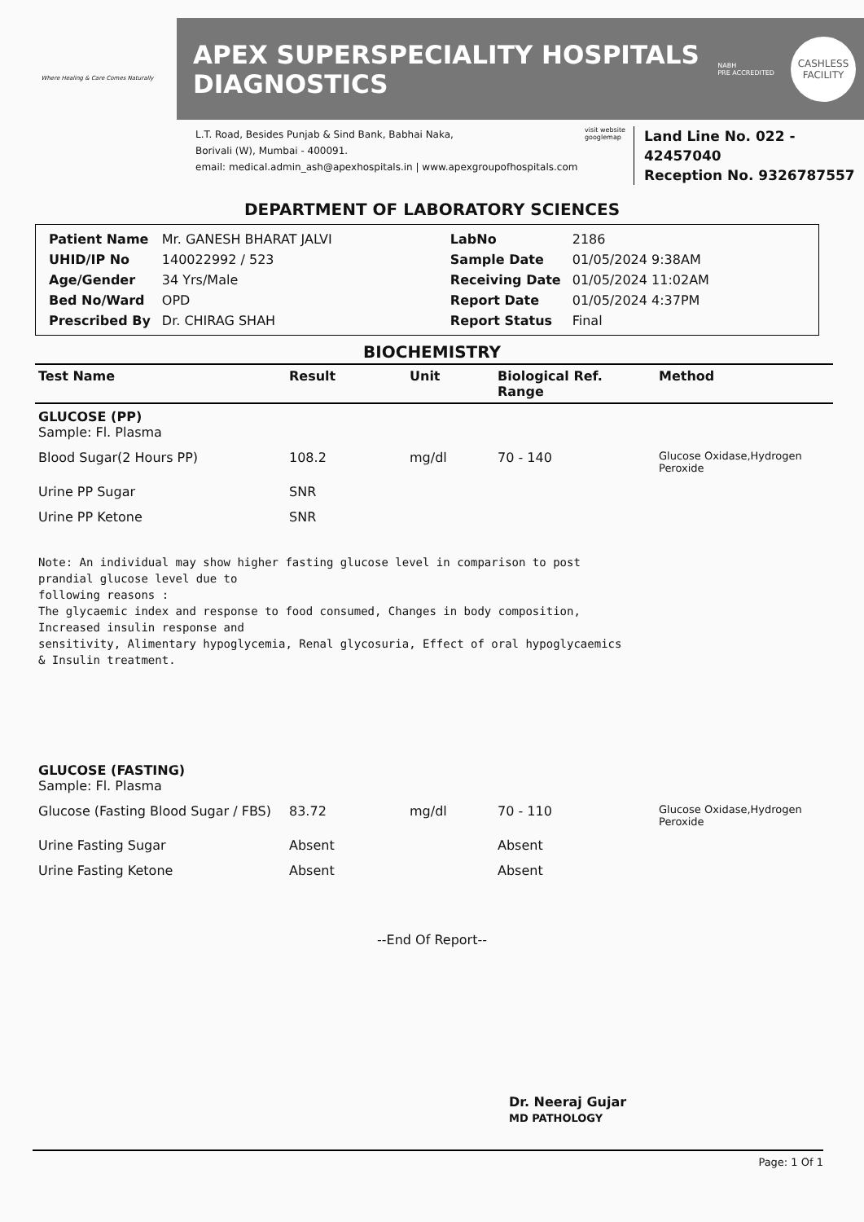Where Healing & Care Comes Naturally
APEX SUPERSPECIALITY HOSPITALS
DIAGNOSTICS
NABH
PRE ACCREDITED
CASHLESS
FACILITY
L.T. Road, Besides Punjab & Sind Bank, Babhai Naka,
Borivali (W), Mumbai - 400091.
email: medical.admin_ash@apexhospitals.in | www.apexgroupofhospitals.com
visit website googlemap
Land Line No. 022 - 42457040
Reception No. 9326787557
DEPARTMENT OF LABORATORY SCIENCES
| Patient Name | Mr. GANESH BHARAT JALVI | LabNo | 2186 |
| UHID/IP No | 140022992 / 523 | Sample Date | 01/05/2024 9:38AM |
| Age/Gender | 34 Yrs/Male | Receiving Date | 01/05/2024 11:02AM |
| Bed No/Ward | OPD | Report Date | 01/05/2024 4:37PM |
| Prescribed By | Dr. CHIRAG SHAH | Report Status | Final |
BIOCHEMISTRY
| Test Name | Result | Unit | Biological Ref. Range | Method |
| --- | --- | --- | --- | --- |
| GLUCOSE (PP) Sample: Fl. Plasma | | | | |
| Blood Sugar(2 Hours PP) | 108.2 | mg/dl | 70 - 140 | Glucose Oxidase,Hydrogen Peroxide |
| Urine PP Sugar | SNR | | | |
| Urine PP Ketone | SNR | | | |
Note: An individual may show higher fasting glucose level in comparison to post prandial glucose level due to following reasons : The glycaemic index and response to food consumed, Changes in body composition, Increased insulin response and sensitivity, Alimentary hypoglycemia, Renal glycosuria, Effect of oral hypoglycaemics & Insulin treatment.
| GLUCOSE (FASTING) Sample: Fl. Plasma | | | | |
| Glucose (Fasting Blood Sugar / FBS) | 83.72 | mg/dl | 70 - 110 | Glucose Oxidase,Hydrogen Peroxide |
| Urine Fasting Sugar | Absent | | Absent | |
| Urine Fasting Ketone | Absent | | Absent | |
--End Of Report--
Dr. Neeraj Gujar
MD PATHOLOGY
Page: 1 Of 1